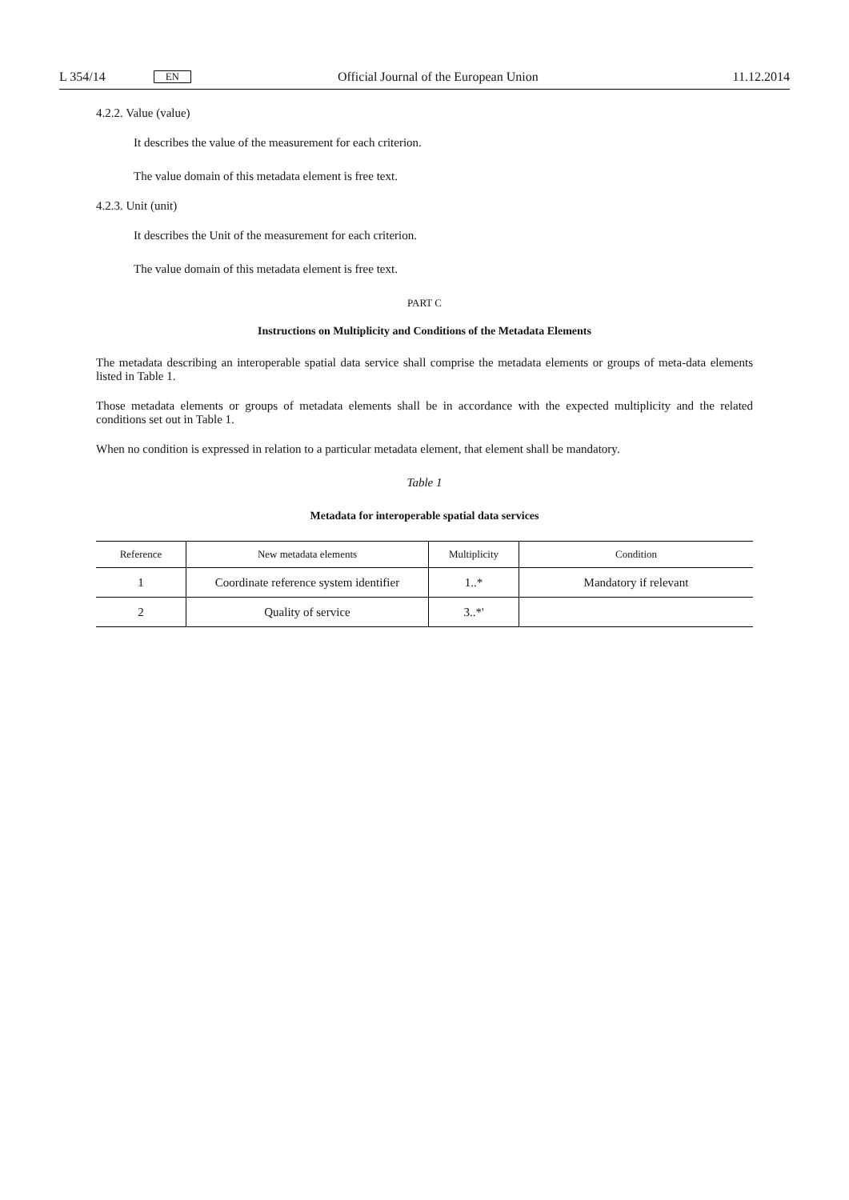L 354/14 EN Official Journal of the European Union 11.12.2014
4.2.2. Value (value)
It describes the value of the measurement for each criterion.
The value domain of this metadata element is free text.
4.2.3. Unit (unit)
It describes the Unit of the measurement for each criterion.
The value domain of this metadata element is free text.
PART C
Instructions on Multiplicity and Conditions of the Metadata Elements
The metadata describing an interoperable spatial data service shall comprise the metadata elements or groups of meta-data elements listed in Table 1.
Those metadata elements or groups of metadata elements shall be in accordance with the expected multiplicity and the related conditions set out in Table 1.
When no condition is expressed in relation to a particular metadata element, that element shall be mandatory.
Table 1
Metadata for interoperable spatial data services
| Reference | New metadata elements | Multiplicity | Condition |
| --- | --- | --- | --- |
| 1 | Coordinate reference system identifier | 1..* | Mandatory if relevant |
| 2 | Quality of service | 3..*' | |